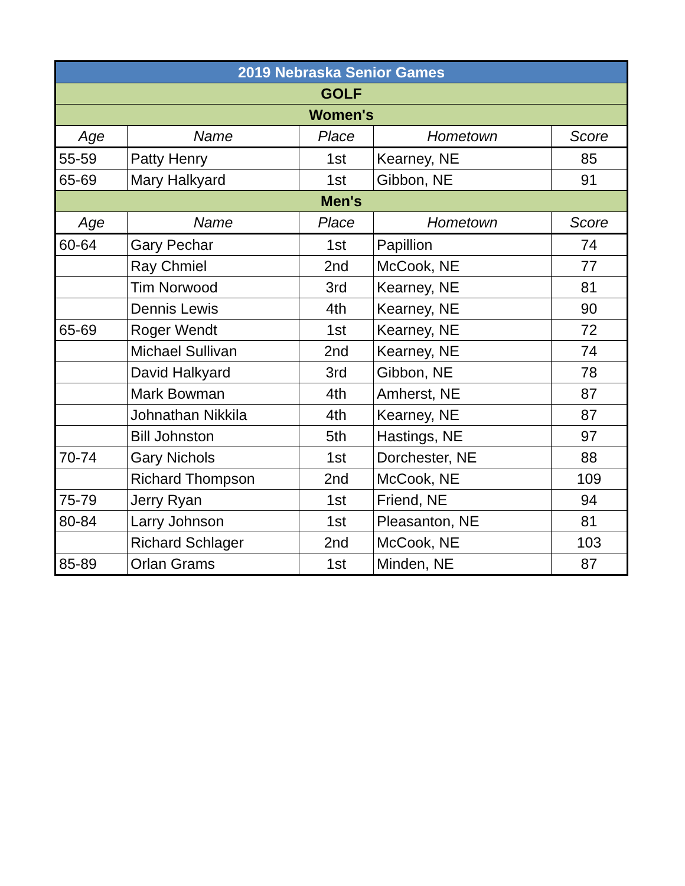| 2019 Nebraska Senior Games | | | | |
| GOLF | | | | |
| Women's | | | | |
| Age | Name | Place | Hometown | Score |
| 55-59 | Patty Henry | 1st | Kearney, NE | 85 |
| 65-69 | Mary Halkyard | 1st | Gibbon, NE | 91 |
| Men's | | | | |
| Age | Name | Place | Hometown | Score |
| 60-64 | Gary Pechar | 1st | Papillion | 74 |
| | Ray Chmiel | 2nd | McCook, NE | 77 |
| | Tim Norwood | 3rd | Kearney, NE | 81 |
| | Dennis Lewis | 4th | Kearney, NE | 90 |
| 65-69 | Roger Wendt | 1st | Kearney, NE | 72 |
| | Michael Sullivan | 2nd | Kearney, NE | 74 |
| | David Halkyard | 3rd | Gibbon, NE | 78 |
| | Mark Bowman | 4th | Amherst, NE | 87 |
| | Johnathan Nikkila | 4th | Kearney, NE | 87 |
| | Bill Johnston | 5th | Hastings, NE | 97 |
| 70-74 | Gary Nichols | 1st | Dorchester, NE | 88 |
| | Richard Thompson | 2nd | McCook, NE | 109 |
| 75-79 | Jerry Ryan | 1st | Friend, NE | 94 |
| 80-84 | Larry Johnson | 1st | Pleasanton, NE | 81 |
| | Richard Schlager | 2nd | McCook, NE | 103 |
| 85-89 | Orlan Grams | 1st | Minden, NE | 87 |